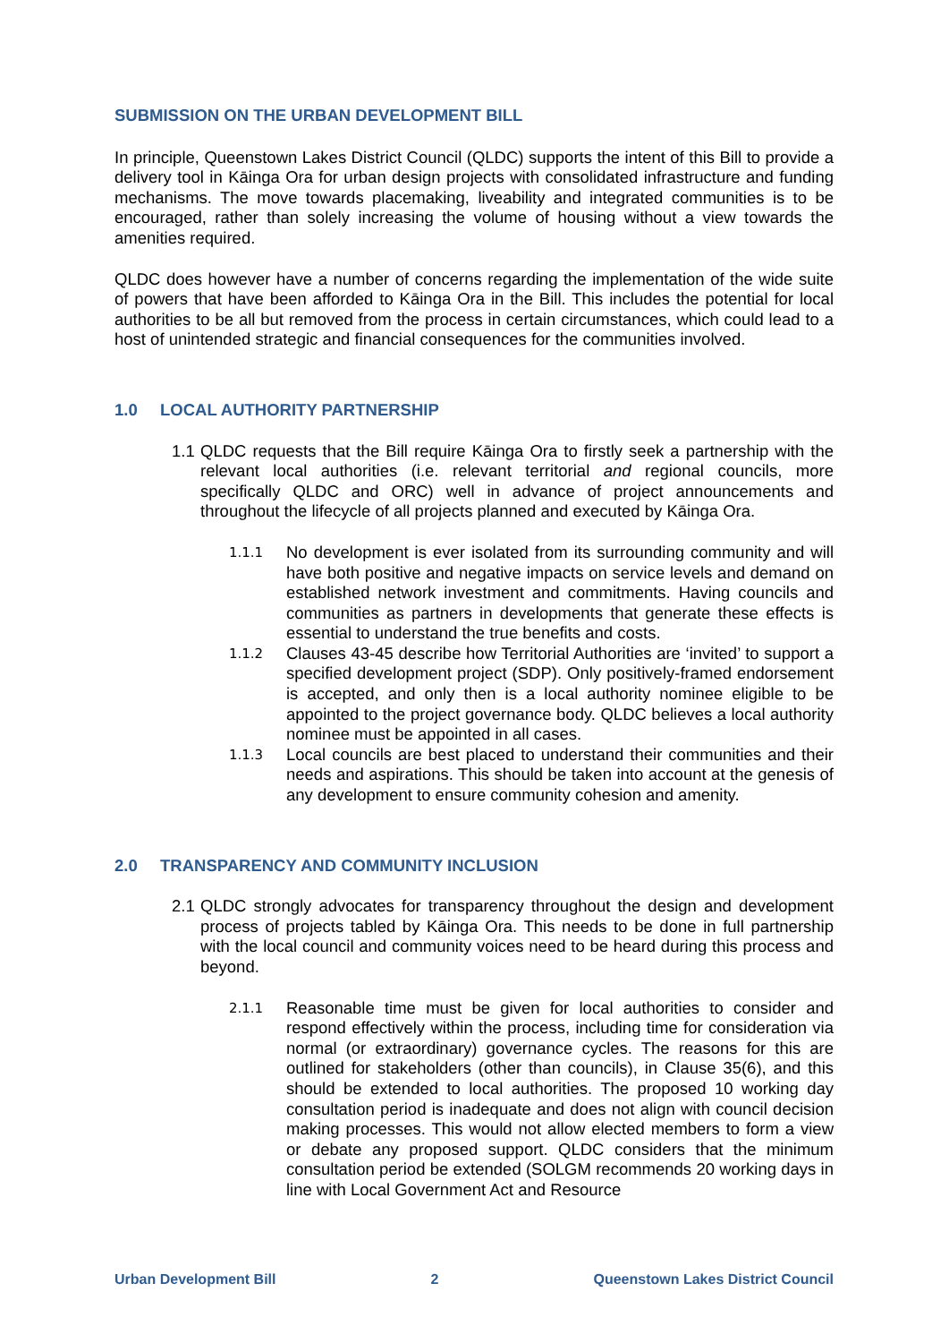SUBMISSION ON THE URBAN DEVELOPMENT BILL
In principle, Queenstown Lakes District Council (QLDC) supports the intent of this Bill to provide a delivery tool in Kāinga Ora for urban design projects with consolidated infrastructure and funding mechanisms. The move towards placemaking, liveability and integrated communities is to be encouraged, rather than solely increasing the volume of housing without a view towards the amenities required.
QLDC does however have a number of concerns regarding the implementation of the wide suite of powers that have been afforded to Kāinga Ora in the Bill. This includes the potential for local authorities to be all but removed from the process in certain circumstances, which could lead to a host of unintended strategic and financial consequences for the communities involved.
1.0 LOCAL AUTHORITY PARTNERSHIP
1.1
QLDC requests that the Bill require Kāinga Ora to firstly seek a partnership with the relevant local authorities (i.e. relevant territorial and regional councils, more specifically QLDC and ORC) well in advance of project announcements and throughout the lifecycle of all projects planned and executed by Kāinga Ora.
1.1.1
No development is ever isolated from its surrounding community and will have both positive and negative impacts on service levels and demand on established network investment and commitments. Having councils and communities as partners in developments that generate these effects is essential to understand the true benefits and costs.
1.1.2
Clauses 43-45 describe how Territorial Authorities are ‘invited’ to support a specified development project (SDP). Only positively-framed endorsement is accepted, and only then is a local authority nominee eligible to be appointed to the project governance body. QLDC believes a local authority nominee must be appointed in all cases.
1.1.3
Local councils are best placed to understand their communities and their needs and aspirations. This should be taken into account at the genesis of any development to ensure community cohesion and amenity.
2.0 TRANSPARENCY AND COMMUNITY INCLUSION
2.1
QLDC strongly advocates for transparency throughout the design and development process of projects tabled by Kāinga Ora. This needs to be done in full partnership with the local council and community voices need to be heard during this process and beyond.
2.1.1
Reasonable time must be given for local authorities to consider and respond effectively within the process, including time for consideration via normal (or extraordinary) governance cycles. The reasons for this are outlined for stakeholders (other than councils), in Clause 35(6), and this should be extended to local authorities. The proposed 10 working day consultation period is inadequate and does not align with council decision making processes. This would not allow elected members to form a view or debate any proposed support. QLDC considers that the minimum consultation period be extended (SOLGM recommends 20 working days in line with Local Government Act and Resource
Urban Development Bill 2 Queenstown Lakes District Council